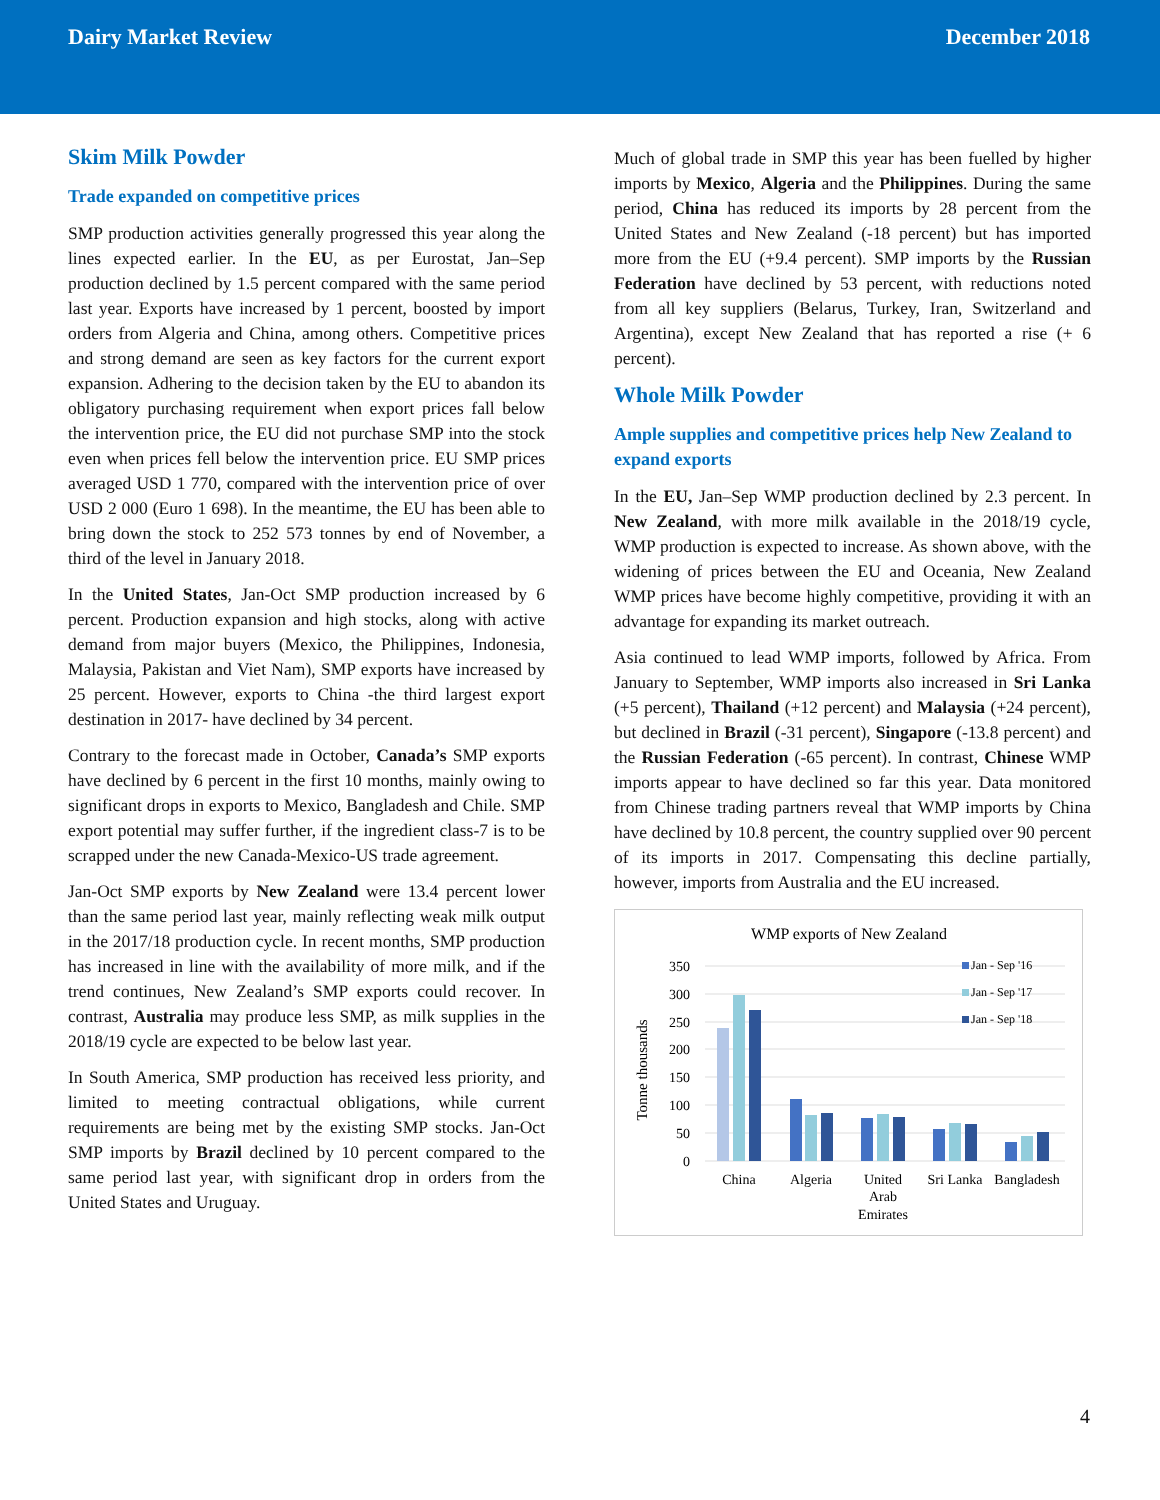Dairy Market Review December 2018
Skim Milk Powder
Trade expanded on competitive prices
SMP production activities generally progressed this year along the lines expected earlier. In the EU, as per Eurostat, Jan–Sep production declined by 1.5 percent compared with the same period last year. Exports have increased by 1 percent, boosted by import orders from Algeria and China, among others. Competitive prices and strong demand are seen as key factors for the current export expansion. Adhering to the decision taken by the EU to abandon its obligatory purchasing requirement when export prices fall below the intervention price, the EU did not purchase SMP into the stock even when prices fell below the intervention price. EU SMP prices averaged USD 1 770, compared with the intervention price of over USD 2 000 (Euro 1 698). In the meantime, the EU has been able to bring down the stock to 252 573 tonnes by end of November, a third of the level in January 2018.
In the United States, Jan-Oct SMP production increased by 6 percent. Production expansion and high stocks, along with active demand from major buyers (Mexico, the Philippines, Indonesia, Malaysia, Pakistan and Viet Nam), SMP exports have increased by 25 percent. However, exports to China -the third largest export destination in 2017- have declined by 34 percent.
Contrary to the forecast made in October, Canada’s SMP exports have declined by 6 percent in the first 10 months, mainly owing to significant drops in exports to Mexico, Bangladesh and Chile. SMP export potential may suffer further, if the ingredient class-7 is to be scrapped under the new Canada-Mexico-US trade agreement.
Jan-Oct SMP exports by New Zealand were 13.4 percent lower than the same period last year, mainly reflecting weak milk output in the 2017/18 production cycle. In recent months, SMP production has increased in line with the availability of more milk, and if the trend continues, New Zealand’s SMP exports could recover. In contrast, Australia may produce less SMP, as milk supplies in the 2018/19 cycle are expected to be below last year.
In South America, SMP production has received less priority, and limited to meeting contractual obligations, while current requirements are being met by the existing SMP stocks. Jan-Oct SMP imports by Brazil declined by 10 percent compared to the same period last year, with significant drop in orders from the United States and Uruguay.
Much of global trade in SMP this year has been fuelled by higher imports by Mexico, Algeria and the Philippines. During the same period, China has reduced its imports by 28 percent from the United States and New Zealand (-18 percent) but has imported more from the EU (+9.4 percent). SMP imports by the Russian Federation have declined by 53 percent, with reductions noted from all key suppliers (Belarus, Turkey, Iran, Switzerland and Argentina), except New Zealand that has reported a rise (+ 6 percent).
Whole Milk Powder
Ample supplies and competitive prices help New Zealand to expand exports
In the EU, Jan–Sep WMP production declined by 2.3 percent. In New Zealand, with more milk available in the 2018/19 cycle, WMP production is expected to increase. As shown above, with the widening of prices between the EU and Oceania, New Zealand WMP prices have become highly competitive, providing it with an advantage for expanding its market outreach.
Asia continued to lead WMP imports, followed by Africa. From January to September, WMP imports also increased in Sri Lanka (+5 percent), Thailand (+12 percent) and Malaysia (+24 percent), but declined in Brazil (-31 percent), Singapore (-13.8 percent) and the Russian Federation (-65 percent). In contrast, Chinese WMP imports appear to have declined so far this year. Data monitored from Chinese trading partners reveal that WMP imports by China have declined by 10.8 percent, the country supplied over 90 percent of its imports in 2017. Compensating this decline partially, however, imports from Australia and the EU increased.
WMP exports of New Zealand
Tonne thousands
350
300
250
200
150
100
50
0
China
Algeria
United
Arab
Emirates
Sri Lanka
Bangladesh
Jan - Sep '16
Jan - Sep '17
Jan - Sep '18
4